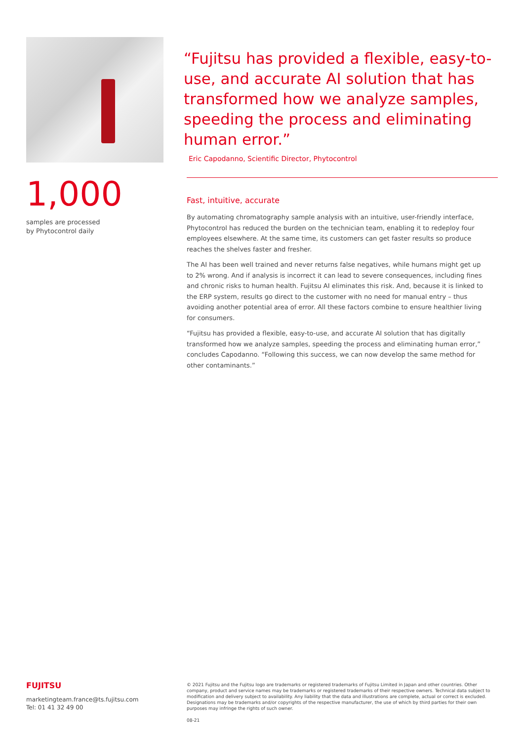1,000
samples are processed
by Phytocontrol daily
“Fujitsu has provided a flexible, easy-to-use, and accurate AI solution that has transformed how we analyze samples, speeding the process and eliminating human error.”
Eric Capodanno, Scientific Director, Phytocontrol
Fast, intuitive, accurate
By automating chromatography sample analysis with an intuitive, user-friendly interface, Phytocontrol has reduced the burden on the technician team, enabling it to redeploy four employees elsewhere. At the same time, its customers can get faster results so produce reaches the shelves faster and fresher.
The AI has been well trained and never returns false negatives, while humans might get up to 2% wrong. And if analysis is incorrect it can lead to severe consequences, including fines and chronic risks to human health. Fujitsu AI eliminates this risk. And, because it is linked to the ERP system, results go direct to the customer with no need for manual entry – thus avoiding another potential area of error. All these factors combine to ensure healthier living for consumers.
“Fujitsu has provided a flexible, easy-to-use, and accurate AI solution that has digitally transformed how we analyze samples, speeding the process and eliminating human error,” concludes Capodanno. “Following this success, we can now develop the same method for other contaminants.”
FUJITSU
marketingteam.france@ts.fujitsu.com
Tel: 01 41 32 49 00
© 2021 Fujitsu and the Fujitsu logo are trademarks or registered trademarks of Fujitsu Limited in Japan and other countries. Other company, product and service names may be trademarks or registered trademarks of their respective owners. Technical data subject to modification and delivery subject to availability. Any liability that the data and illustrations are complete, actual or correct is excluded. Designations may be trademarks and/or copyrights of the respective manufacturer, the use of which by third parties for their own purposes may infringe the rights of such owner.
08-21